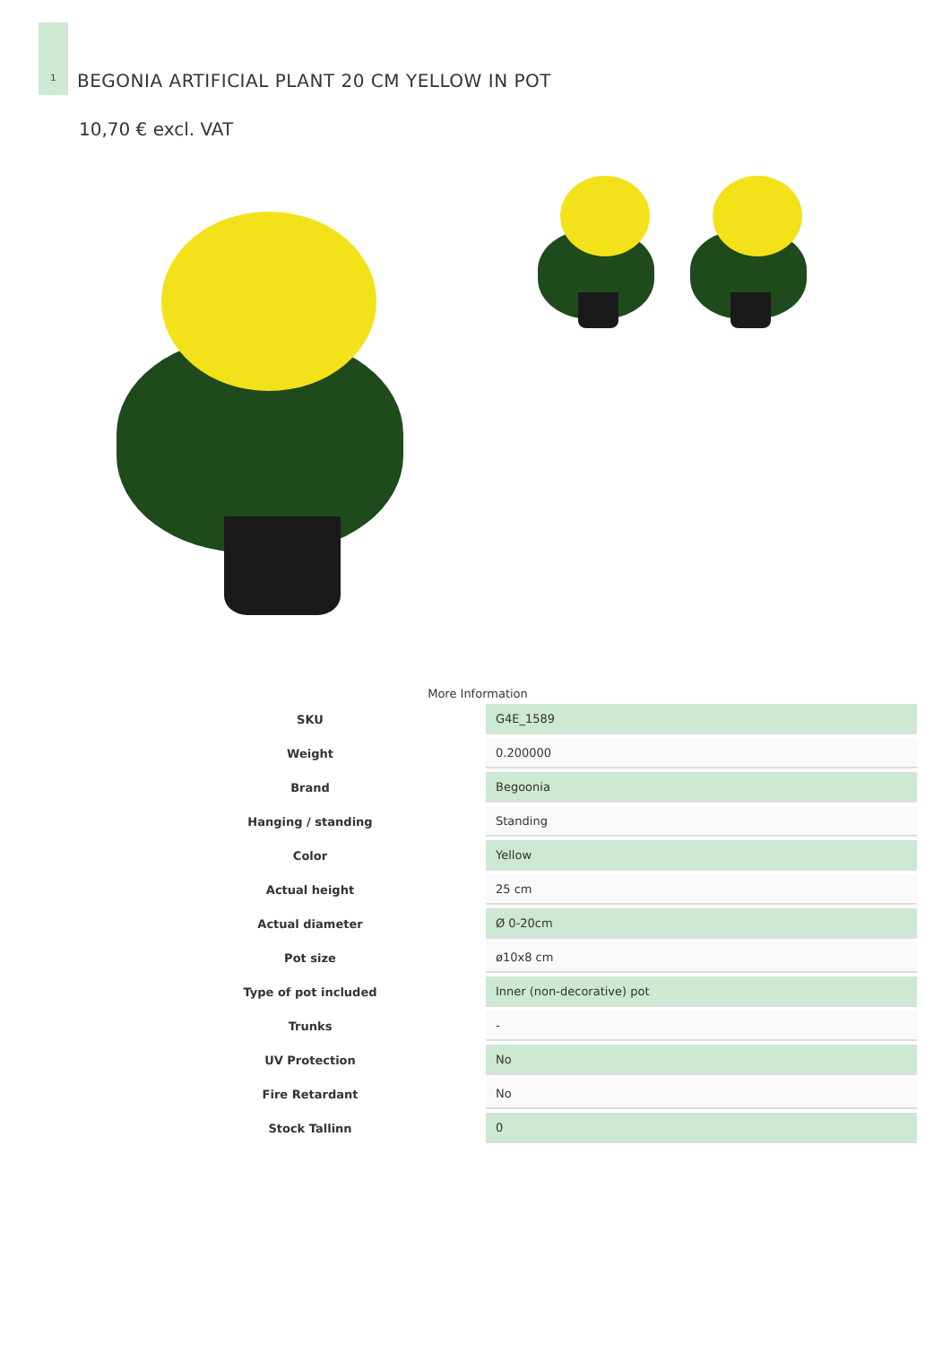1
BEGONIA ARTIFICIAL PLANT 20 CM YELLOW IN POT
10,70 € excl. VAT
More Information
| SKU | G4E_1589 |
| Weight | 0.200000 |
| Brand | Begoonia |
| Hanging / standing | Standing |
| Color | Yellow |
| Actual height | 25 cm |
| Actual diameter | Ø 0-20cm |
| Pot size | ø10x8 cm |
| Type of pot included | Inner (non-decorative) pot |
| Trunks | - |
| UV Protection | No |
| Fire Retardant | No |
| Stock Tallinn | 0 |